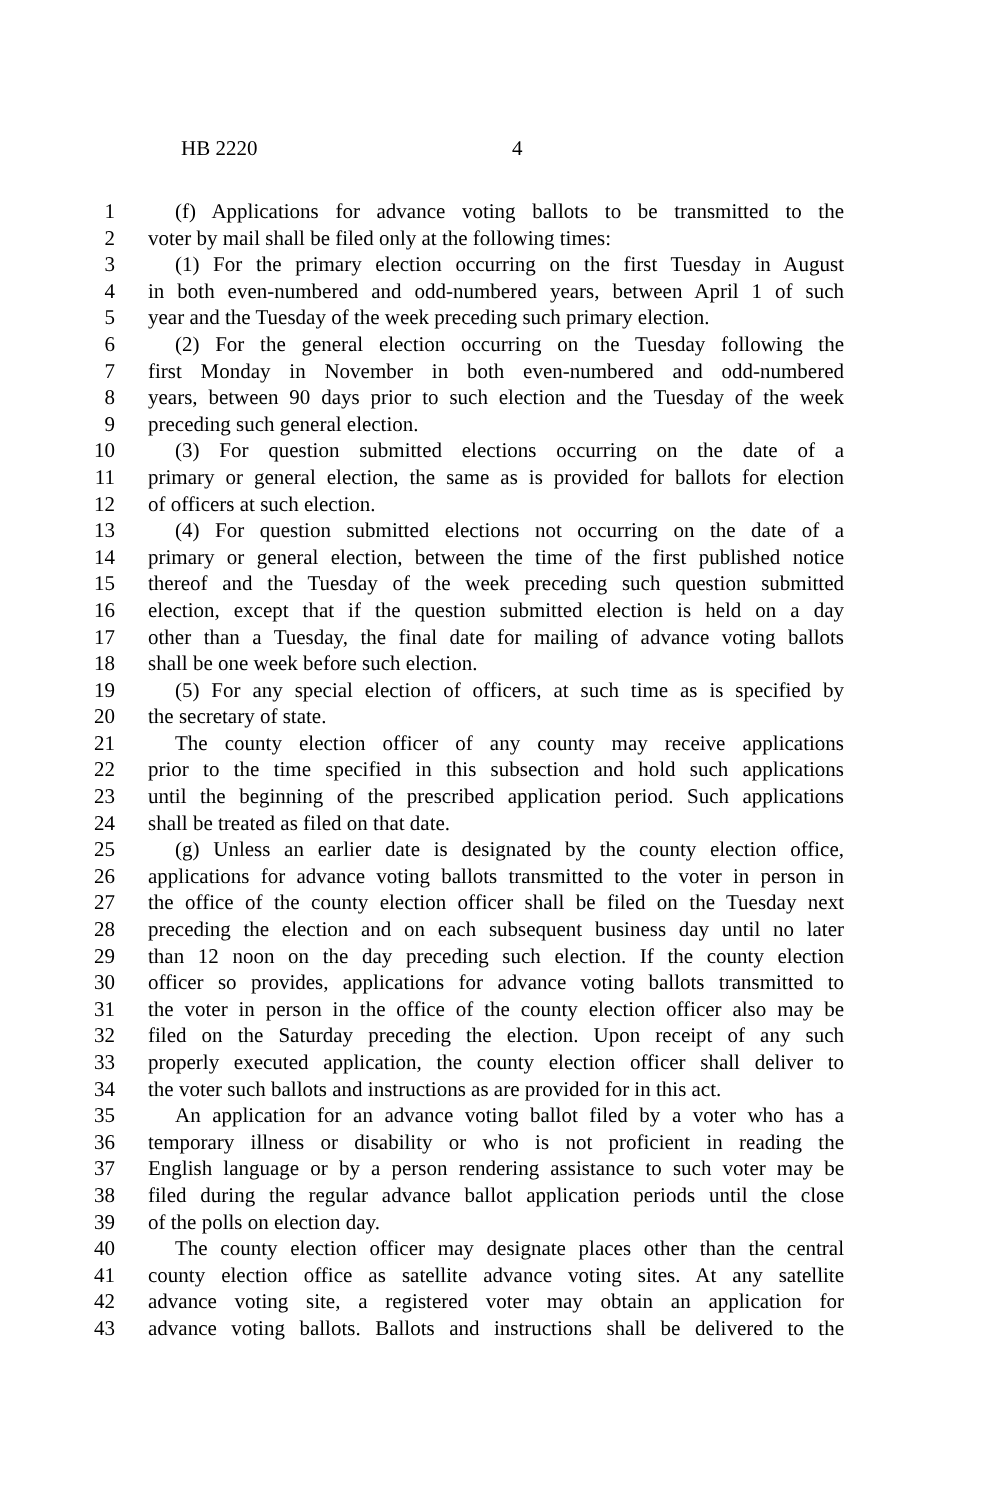HB 2220 4
1 (f) Applications for advance voting ballots to be transmitted to the
2 voter by mail shall be filed only at the following times:
3 (1) For the primary election occurring on the first Tuesday in August
4 in both even-numbered and odd-numbered years, between April 1 of such
5 year and the Tuesday of the week preceding such primary election.
6 (2) For the general election occurring on the Tuesday following the
7 first Monday in November in both even-numbered and odd-numbered
8 years, between 90 days prior to such election and the Tuesday of the week
9 preceding such general election.
10 (3) For question submitted elections occurring on the date of a
11 primary or general election, the same as is provided for ballots for election
12 of officers at such election.
13 (4) For question submitted elections not occurring on the date of a
14 primary or general election, between the time of the first published notice
15 thereof and the Tuesday of the week preceding such question submitted
16 election, except that if the question submitted election is held on a day
17 other than a Tuesday, the final date for mailing of advance voting ballots
18 shall be one week before such election.
19 (5) For any special election of officers, at such time as is specified by
20 the secretary of state.
21 The county election officer of any county may receive applications
22 prior to the time specified in this subsection and hold such applications
23 until the beginning of the prescribed application period. Such applications
24 shall be treated as filed on that date.
25 (g) Unless an earlier date is designated by the county election office,
26 applications for advance voting ballots transmitted to the voter in person in
27 the office of the county election officer shall be filed on the Tuesday next
28 preceding the election and on each subsequent business day until no later
29 than 12 noon on the day preceding such election. If the county election
30 officer so provides, applications for advance voting ballots transmitted to
31 the voter in person in the office of the county election officer also may be
32 filed on the Saturday preceding the election. Upon receipt of any such
33 properly executed application, the county election officer shall deliver to
34 the voter such ballots and instructions as are provided for in this act.
35 An application for an advance voting ballot filed by a voter who has a
36 temporary illness or disability or who is not proficient in reading the
37 English language or by a person rendering assistance to such voter may be
38 filed during the regular advance ballot application periods until the close
39 of the polls on election day.
40 The county election officer may designate places other than the central
41 county election office as satellite advance voting sites. At any satellite
42 advance voting site, a registered voter may obtain an application for
43 advance voting ballots. Ballots and instructions shall be delivered to the